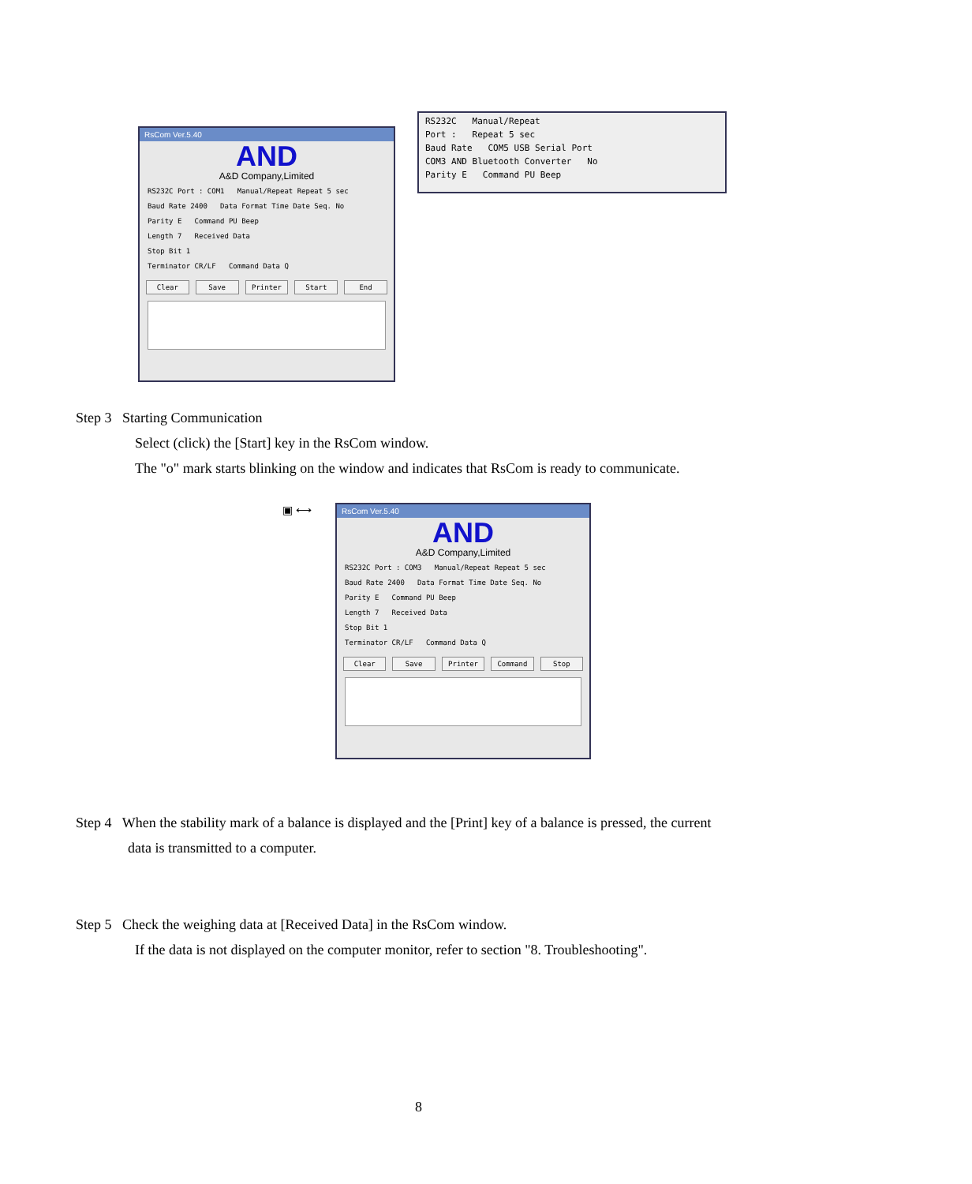RsCom Ver.5.40
AND
A&D Company,Limited
RS232C Port : COM1 Manual/Repeat Repeat 5 sec
Baud Rate 2400 Data Format Time Date Seq. No
Parity E Command PU Beep
Length 7 Received Data
Stop Bit 1
Terminator CR/LF Command Data Q
Clear Save Printer Start End
RS232C Manual/Repeat
Port : Repeat 5 sec
Baud Rate COM5 USB Serial Port
COM3 AND Bluetooth Converter No
Parity E Command PU Beep
Step 3 Starting Communication
Select (click) the [Start] key in the RsCom window.
The "o" mark starts blinking on the window and indicates that RsCom is ready to communicate.
▣ ⟷
RsCom Ver.5.40
AND
A&D Company,Limited
RS232C Port : COM3 Manual/Repeat Repeat 5 sec
Baud Rate 2400 Data Format Time Date Seq. No
Parity E Command PU Beep
Length 7 Received Data
Stop Bit 1
Terminator CR/LF Command Data Q
Clear Save Printer Command Stop
Step 4 When the stability mark of a balance is displayed and the [Print] key of a balance is pressed, the current
data is transmitted to a computer.
Step 5 Check the weighing data at [Received Data] in the RsCom window.
If the data is not displayed on the computer monitor, refer to section "8. Troubleshooting".
8